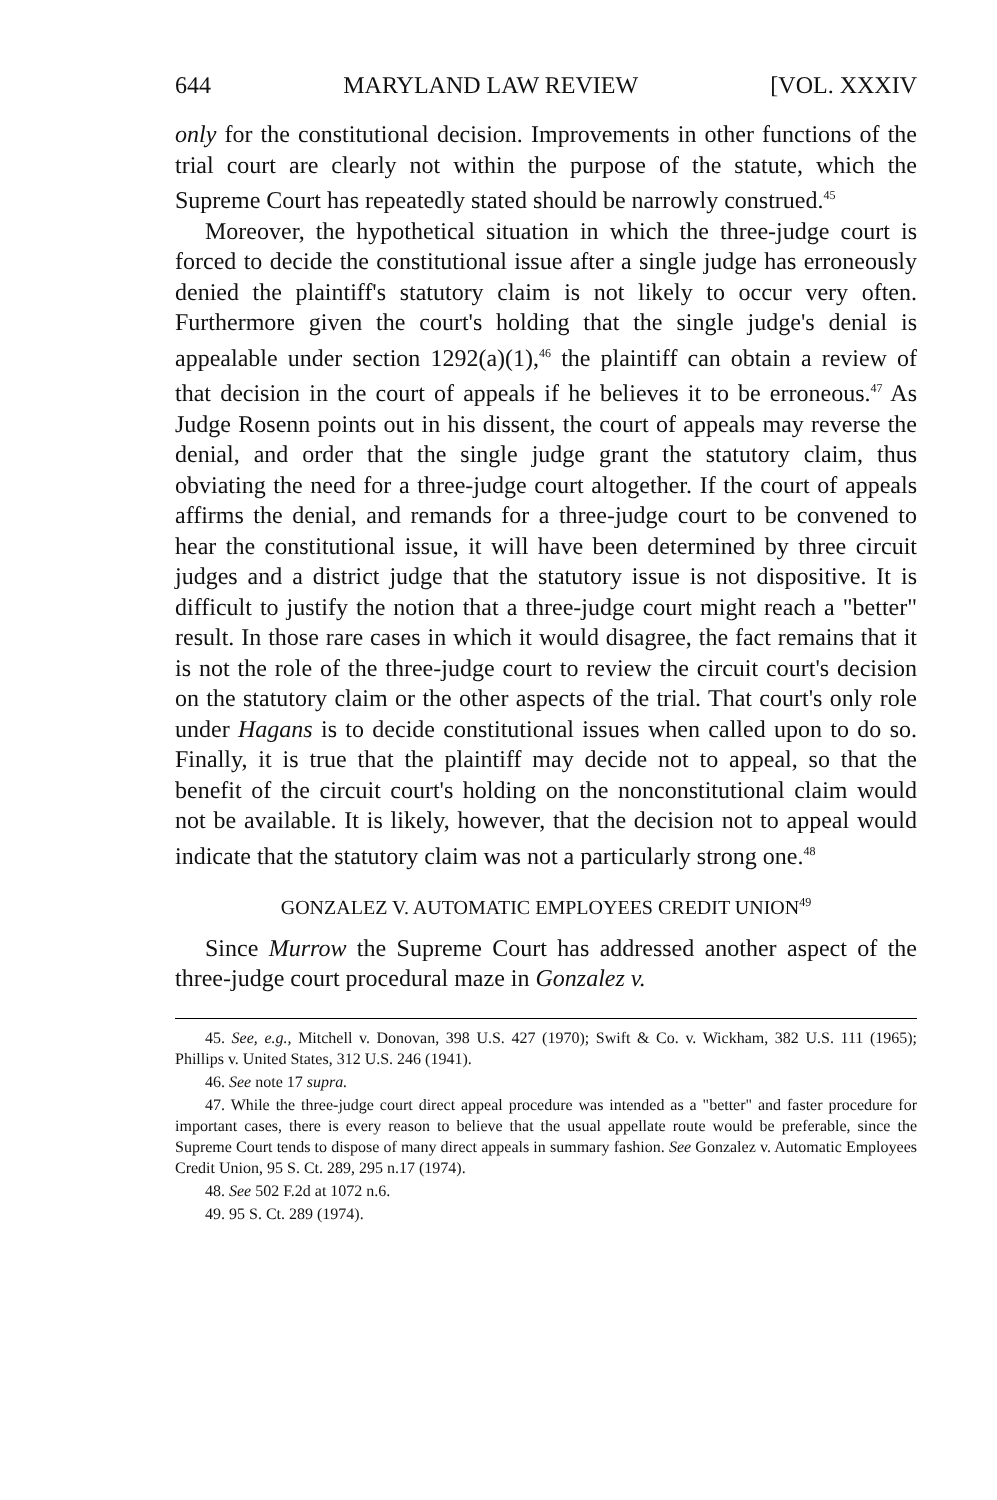644 MARYLAND LAW REVIEW [VOL. XXXIV
only for the constitutional decision. Improvements in other functions of the trial court are clearly not within the purpose of the statute, which the Supreme Court has repeatedly stated should be narrowly construed.<sup>45</sup>
Moreover, the hypothetical situation in which the three-judge court is forced to decide the constitutional issue after a single judge has erroneously denied the plaintiff's statutory claim is not likely to occur very often. Furthermore given the court's holding that the single judge's denial is appealable under section 1292(a)(1),<sup>46</sup> the plaintiff can obtain a review of that decision in the court of appeals if he believes it to be erroneous.<sup>47</sup> As Judge Rosenn points out in his dissent, the court of appeals may reverse the denial, and order that the single judge grant the statutory claim, thus obviating the need for a three-judge court altogether. If the court of appeals affirms the denial, and remands for a three-judge court to be convened to hear the constitutional issue, it will have been determined by three circuit judges and a district judge that the statutory issue is not dispositive. It is difficult to justify the notion that a three-judge court might reach a "better" result. In those rare cases in which it would disagree, the fact remains that it is not the role of the three-judge court to review the circuit court's decision on the statutory claim or the other aspects of the trial. That court's only role under Hagans is to decide constitutional issues when called upon to do so. Finally, it is true that the plaintiff may decide not to appeal, so that the benefit of the circuit court's holding on the nonconstitutional claim would not be available. It is likely, however, that the decision not to appeal would indicate that the statutory claim was not a particularly strong one.<sup>48</sup>
GONZALEZ V. AUTOMATIC EMPLOYEES CREDIT UNION<sup>49</sup>
Since Murrow the Supreme Court has addressed another aspect of the three-judge court procedural maze in Gonzalez v.
45. See, e.g., Mitchell v. Donovan, 398 U.S. 427 (1970); Swift & Co. v. Wickham, 382 U.S. 111 (1965); Phillips v. United States, 312 U.S. 246 (1941).
46. See note 17 supra.
47. While the three-judge court direct appeal procedure was intended as a "better" and faster procedure for important cases, there is every reason to believe that the usual appellate route would be preferable, since the Supreme Court tends to dispose of many direct appeals in summary fashion. See Gonzalez v. Automatic Employees Credit Union, 95 S. Ct. 289, 295 n.17 (1974).
48. See 502 F.2d at 1072 n.6.
49. 95 S. Ct. 289 (1974).